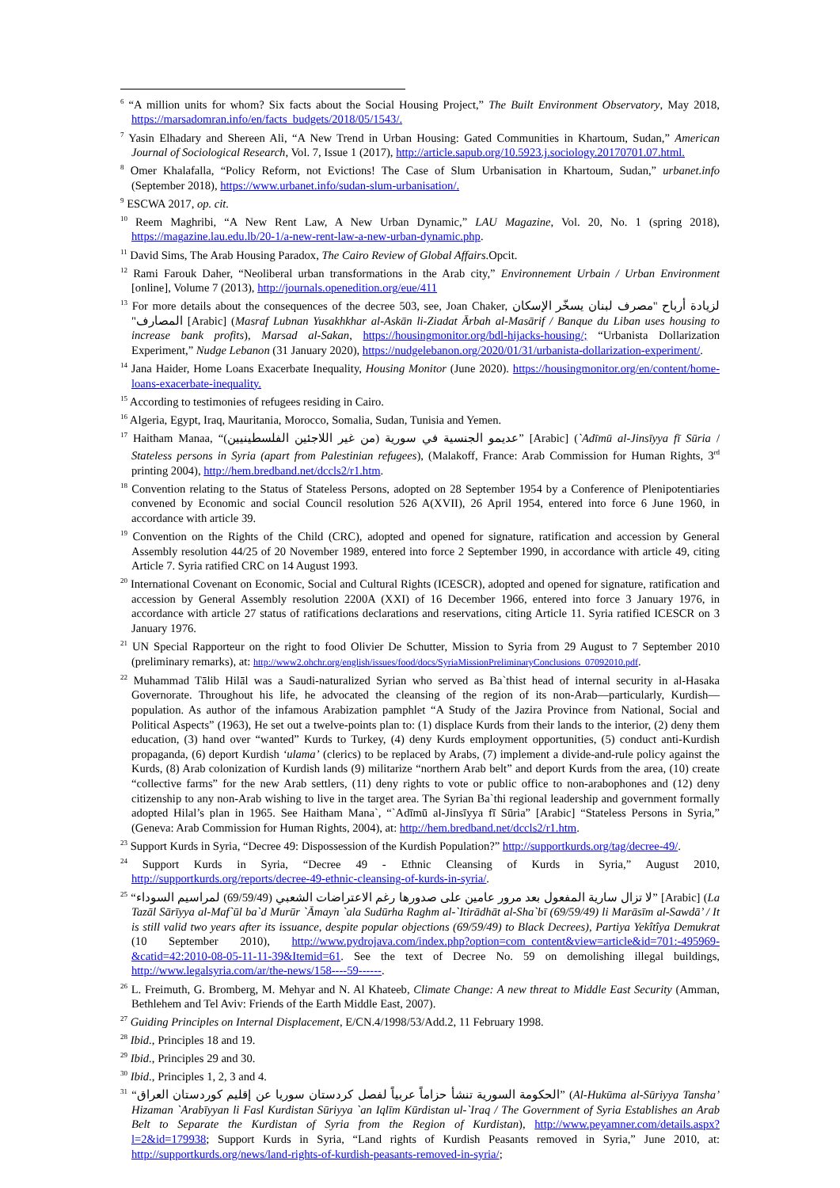<sup>6</sup> “A million units for whom? Six facts about the Social Housing Project,” The Built Environment Observatory, May 2018, https://marsadomran.info/en/facts_budgets/2018/05/1543/.
<sup>7</sup> Yasin Elhadary and Shereen Ali, “A New Trend in Urban Housing: Gated Communities in Khartoum, Sudan,” American Journal of Sociological Research, Vol. 7, Issue 1 (2017), http://article.sapub.org/10.5923.j.sociology.20170701.07.html.
<sup>8</sup> Omer Khalafalla, “Policy Reform, not Evictions! The Case of Slum Urbanisation in Khartoum, Sudan,” urbanet.info (September 2018), https://www.urbanet.info/sudan-slum-urbanisation/.
<sup>9</sup> ESCWA 2017, op. cit.
<sup>10</sup> Reem Maghribi, “A New Rent Law, A New Urban Dynamic,” LAU Magazine, Vol. 20, No. 1 (spring 2018), https://magazine.lau.edu.lb/20-1/a-new-rent-law-a-new-urban-dynamic.php.
<sup>11</sup> David Sims, The Arab Housing Paradox, The Cairo Review of Global Affairs.Opcit.
<sup>12</sup> Rami Farouk Daher, “Neoliberal urban transformations in the Arab city,” Environnement Urbain / Urban Environment [online], Volume 7 (2013), http://journals.openedition.org/eue/411
<sup>13</sup> For more details about the consequences of the decree 503, see, Joan Chaker, لزيادة أرباح "مصرف لبنان يسخّر الإسكان المصارف" [Arabic] (Masraf Lubnan Yusakhkhar al-Askān li-Ziadat Ārbah al-Masārif / Banque du Liban uses housing to increase bank profits), Marsad al-Sakan, https://housingmonitor.org/bdl-hijacks-housing/; “Urbanista Dollarization Experiment,” Nudge Lebanon (31 January 2020), https://nudgelebanon.org/2020/01/31/urbanista-dollarization-experiment/.
<sup>14</sup> Jana Haider, Home Loans Exacerbate Inequality, Housing Monitor (June 2020). https://housingmonitor.org/en/content/home-loans-exacerbate-inequality.
<sup>15</sup> According to testimonies of refugees residing in Cairo.
<sup>16</sup> Algeria, Egypt, Iraq, Mauritania, Morocco, Somalia, Sudan, Tunisia and Yemen.
<sup>17</sup> Haitham Manaa, “عديمو الجنسية في سورية (من غير اللاجئين الفلسطينيين)” [Arabic] (`Adīmū al-Jinsīyya fī Sūria / Stateless persons in Syria (apart from Palestinian refugees), (Malakoff, France: Arab Commission for Human Rights, 3<sup>rd</sup> printing 2004), http://hem.bredband.net/dccls2/r1.htm.
<sup>18</sup> Convention relating to the Status of Stateless Persons, adopted on 28 September 1954 by a Conference of Plenipotentiaries convened by Economic and social Council resolution 526 A(XVII), 26 April 1954, entered into force 6 June 1960, in accordance with article 39.
<sup>19</sup> Convention on the Rights of the Child (CRC), adopted and opened for signature, ratification and accession by General Assembly resolution 44/25 of 20 November 1989, entered into force 2 September 1990, in accordance with article 49, citing Article 7. Syria ratified CRC on 14 August 1993.
<sup>20</sup> International Covenant on Economic, Social and Cultural Rights (ICESCR), adopted and opened for signature, ratification and accession by General Assembly resolution 2200A (XXI) of 16 December 1966, entered into force 3 January 1976, in accordance with article 27 status of ratifications declarations and reservations, citing Article 11. Syria ratified ICESCR on 3 January 1976.
<sup>21</sup> UN Special Rapporteur on the right to food Olivier De Schutter, Mission to Syria from 29 August to 7 September 2010 (preliminary remarks), at: http://www2.ohchr.org/english/issues/food/docs/SyriaMissionPreliminaryConclusions_07092010.pdf.
<sup>22</sup> Muhammad Tālib Hilāl was a Saudi-naturalized Syrian who served as Ba`thist head of internal security in al-Hasaka Governorate. Throughout his life, he advocated the cleansing of the region of its non-Arab—particularly, Kurdish—population. As author of the infamous Arabization pamphlet “A Study of the Jazira Province from National, Social and Political Aspects” (1963), He set out a twelve-points plan to: (1) displace Kurds from their lands to the interior, (2) deny them education, (3) hand over “wanted” Kurds to Turkey, (4) deny Kurds employment opportunities, (5) conduct anti-Kurdish propaganda, (6) deport Kurdish ‘ulama’ (clerics) to be replaced by Arabs, (7) implement a divide-and-rule policy against the Kurds, (8) Arab colonization of Kurdish lands (9) militarize “northern Arab belt” and deport Kurds from the area, (10) create “collective farms” for the new Arab settlers, (11) deny rights to vote or public office to non-arabophones and (12) deny citizenship to any non-Arab wishing to live in the target area. The Syrian Ba`thi regional leadership and government formally adopted Hilal’s plan in 1965. See Haitham Mana`, “`Adīmū al-Jinsīyya fī Sūria” [Arabic] “Stateless Persons in Syria,” (Geneva: Arab Commission for Human Rights, 2004), at: http://hem.bredband.net/dccls2/r1.htm.
<sup>23</sup> Support Kurds in Syria, “Decree 49: Dispossession of the Kurdish Population?” http://supportkurds.org/tag/decree-49/.
<sup>24</sup> Support Kurds in Syria, “Decree 49 - Ethnic Cleansing of Kurds in Syria,” August 2010, http://supportkurds.org/reports/decree-49-ethnic-cleansing-of-kurds-in-syria/.
<sup>25</sup> “لا تزال سارية المفعول بعد مرور عامين على صدورها رغم الاعتراضات الشعبي (69/59/49) لمراسيم السوداء” [Arabic] (La Tazāl Sārīyya al-Maf`ūl ba`d Murūr `Āmayn `ala Sudūrha Raghm al-`Itirādhāt al-Sha`bī (69/59/49) li Marāsīm al-Sawdā’ / It is still valid two years after its issuance, despite popular objections (69/59/49) to Black Decrees), Partiya Yekîtîya Demukrat (10 September 2010), http://www.pydrojava.com/index.php?option=com_content&view=article&id=701:-495969-&catid=42:2010-08-05-11-11-39&Itemid=61. See the text of Decree No. 59 on demolishing illegal buildings, http://www.legalsyria.com/ar/the-news/158----59------.
<sup>26</sup> L. Freimuth, G. Bromberg, M. Mehyar and N. Al Khateeb, Climate Change: A new threat to Middle East Security (Amman, Bethlehem and Tel Aviv: Friends of the Earth Middle East, 2007).
<sup>27</sup> Guiding Principles on Internal Displacement, E/CN.4/1998/53/Add.2, 11 February 1998.
<sup>28</sup> Ibid., Principles 18 and 19.
<sup>29</sup> Ibid., Principles 29 and 30.
<sup>30</sup> Ibid., Principles 1, 2, 3 and 4.
<sup>31</sup> “الحكومة السورية تنشأ حزاماً عربياً لفصل كردستان سوريا عن إقليم كوردستان العراق” (Al-Hukūma al-Sūriyya Tansha’ Hizaman `Arabīyyan li Fasl Kurdistan Sūriyya `an Iqlīm Kūrdistan ul-`Iraq / The Government of Syria Establishes an Arab Belt to Separate the Kurdistan of Syria from the Region of Kurdistan), http://www.peyamner.com/details.aspx?l=2&id=179938; Support Kurds in Syria, “Land rights of Kurdish Peasants removed in Syria,” June 2010, at: http://supportkurds.org/news/land-rights-of-kurdish-peasants-removed-in-syria/;